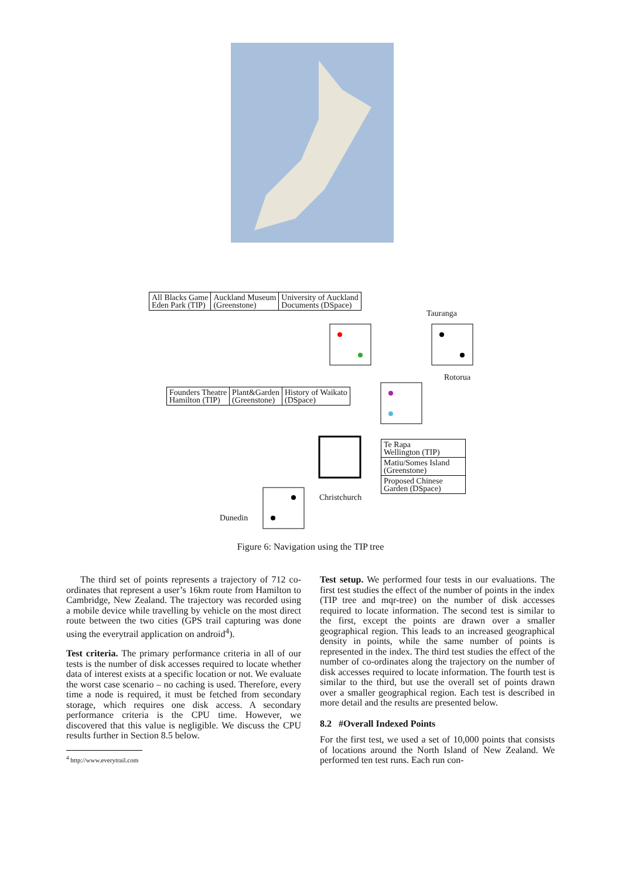All Blacks Game
Eden Park (TIP)
Auckland Museum
(Greenstone)
University of Auckland
Documents (DSpace)
Tauranga
Rotorua
Founders Theatre
Hamilton (TIP)
Plant&Garden
(Greenstone)
History of Waikato
(DSpace)
Te Rapa
Wellington (TIP)
Matiu/Somes Island
(Greenstone)
Proposed Chinese
Garden (DSpace)
Christchurch
Dunedin
Figure 6: Navigation using the TIP tree
The third set of points represents a trajectory of 712 co-ordinates that represent a user’s 16km route from Hamilton to Cambridge, New Zealand. The trajectory was recorded using a mobile device while travelling by vehicle on the most direct route between the two cities (GPS trail capturing was done using the everytrail application on android<sup>4</sup>).
Test criteria. The primary performance criteria in all of our tests is the number of disk accesses required to locate whether data of interest exists at a specific location or not. We evaluate the worst case scenario – no caching is used. Therefore, every time a node is required, it must be fetched from secondary storage, which requires one disk access. A secondary performance criteria is the CPU time. However, we discovered that this value is negligible. We discuss the CPU results further in Section 8.5 below.
<sup>4</sup> http://www.everytrail.com
Test setup. We performed four tests in our evaluations. The first test studies the effect of the number of points in the index (TIP tree and mqr-tree) on the number of disk accesses required to locate information. The second test is similar to the first, except the points are drawn over a smaller geographical region. This leads to an increased geographical density in points, while the same number of points is represented in the index. The third test studies the effect of the number of co-ordinates along the trajectory on the number of disk accesses required to locate information. The fourth test is similar to the third, but use the overall set of points drawn over a smaller geographical region. Each test is described in more detail and the results are presented below.
8.2 #Overall Indexed Points
For the first test, we used a set of 10,000 points that consists of locations around the North Island of New Zealand. We performed ten test runs. Each run con-